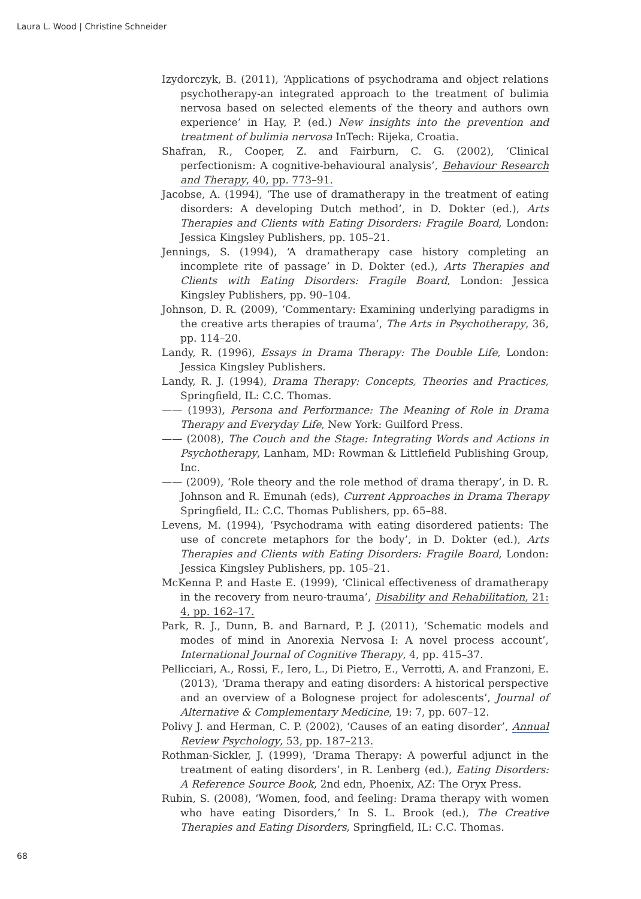Laura L. Wood | Christine Schneider
Izydorczyk, B. (2011), ‘Applications of psychodrama and object relations psychotherapy-an integrated approach to the treatment of bulimia nervosa based on selected elements of the theory and authors own experience’ in Hay, P. (ed.) New insights into the prevention and treatment of bulimia nervosa InTech: Rijeka, Croatia.
Shafran, R., Cooper, Z. and Fairburn, C. G. (2002), ‘Clinical perfectionism: A cognitive-behavioural analysis’, Behaviour Research and Therapy, 40, pp. 773–91.
Jacobse, A. (1994), ‘The use of dramatherapy in the treatment of eating disorders: A developing Dutch method’, in D. Dokter (ed.), Arts Therapies and Clients with Eating Disorders: Fragile Board, London: Jessica Kingsley Publishers, pp. 105–21.
Jennings, S. (1994), ‘A dramatherapy case history completing an incomplete rite of passage’ in D. Dokter (ed.), Arts Therapies and Clients with Eating Disorders: Fragile Board, London: Jessica Kingsley Publishers, pp. 90–104.
Johnson, D. R. (2009), ‘Commentary: Examining underlying paradigms in the creative arts therapies of trauma’, The Arts in Psychotherapy, 36, pp. 114–20.
Landy, R. (1996), Essays in Drama Therapy: The Double Life, London: Jessica Kingsley Publishers.
Landy, R. J. (1994), Drama Therapy: Concepts, Theories and Practices, Springfield, IL: C.C. Thomas.
—— (1993), Persona and Performance: The Meaning of Role in Drama Therapy and Everyday Life, New York: Guilford Press.
—— (2008), The Couch and the Stage: Integrating Words and Actions in Psychotherapy, Lanham, MD: Rowman & Littlefield Publishing Group, Inc.
—— (2009), ‘Role theory and the role method of drama therapy’, in D. R. Johnson and R. Emunah (eds), Current Approaches in Drama Therapy Springfield, IL: C.C. Thomas Publishers, pp. 65–88.
Levens, M. (1994), ‘Psychodrama with eating disordered patients: The use of concrete metaphors for the body’, in D. Dokter (ed.), Arts Therapies and Clients with Eating Disorders: Fragile Board, London: Jessica Kingsley Publishers, pp. 105–21.
McKenna P. and Haste E. (1999), ‘Clinical effectiveness of dramatherapy in the recovery from neuro-trauma’, Disability and Rehabilitation, 21: 4, pp. 162–17.
Park, R. J., Dunn, B. and Barnard, P. J. (2011), ‘Schematic models and modes of mind in Anorexia Nervosa I: A novel process account’, International Journal of Cognitive Therapy, 4, pp. 415–37.
Pellicciari, A., Rossi, F., Iero, L., Di Pietro, E., Verrotti, A. and Franzoni, E. (2013), ‘Drama therapy and eating disorders: A historical perspective and an overview of a Bolognese project for adolescents’, Journal of Alternative & Complementary Medicine, 19: 7, pp. 607–12.
Polivy J. and Herman, C. P. (2002), ‘Causes of an eating disorder’, Annual Review Psychology, 53, pp. 187–213.
Rothman-Sickler, J. (1999), ‘Drama Therapy: A powerful adjunct in the treatment of eating disorders’, in R. Lenberg (ed.), Eating Disorders: A Reference Source Book, 2nd edn, Phoenix, AZ: The Oryx Press.
Rubin, S. (2008), ‘Women, food, and feeling: Drama therapy with women who have eating Disorders,’ In S. L. Brook (ed.), The Creative Therapies and Eating Disorders, Springfield, IL: C.C. Thomas.
68